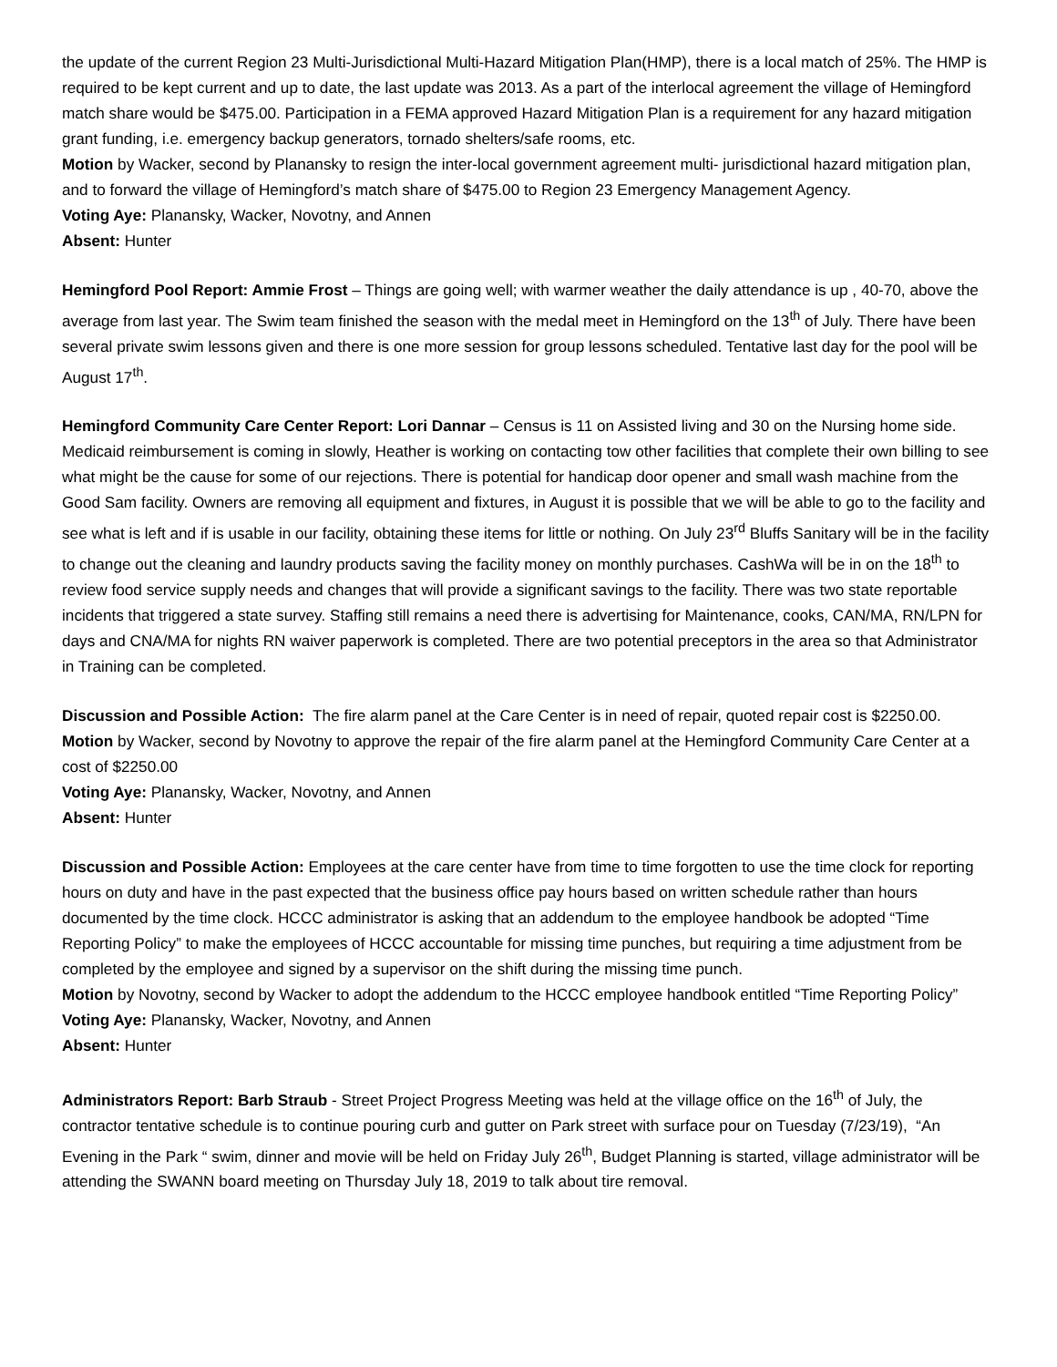the update of the current Region 23 Multi-Jurisdictional Multi-Hazard Mitigation Plan(HMP), there is a local match of 25%. The HMP is required to be kept current and up to date, the last update was 2013. As a part of the interlocal agreement the village of Hemingford match share would be $475.00. Participation in a FEMA approved Hazard Mitigation Plan is a requirement for any hazard mitigation grant funding, i.e. emergency backup generators, tornado shelters/safe rooms, etc.
Motion by Wacker, second by Planansky to resign the inter-local government agreement multi- jurisdictional hazard mitigation plan, and to forward the village of Hemingford’s match share of $475.00 to Region 23 Emergency Management Agency.
Voting Aye: Planansky, Wacker, Novotny, and Annen
Absent: Hunter
Hemingford Pool Report: Ammie Frost – Things are going well; with warmer weather the daily attendance is up , 40-70, above the average from last year. The Swim team finished the season with the medal meet in Hemingford on the 13<sup>th</sup> of July. There have been several private swim lessons given and there is one more session for group lessons scheduled. Tentative last day for the pool will be August 17<sup>th</sup>.
Hemingford Community Care Center Report: Lori Dannar – Census is 11 on Assisted living and 30 on the Nursing home side. Medicaid reimbursement is coming in slowly, Heather is working on contacting tow other facilities that complete their own billing to see what might be the cause for some of our rejections. There is potential for handicap door opener and small wash machine from the Good Sam facility. Owners are removing all equipment and fixtures, in August it is possible that we will be able to go to the facility and see what is left and if is usable in our facility, obtaining these items for little or nothing. On July 23<sup>rd</sup> Bluffs Sanitary will be in the facility to change out the cleaning and laundry products saving the facility money on monthly purchases. CashWa will be in on the 18<sup>th</sup> to review food service supply needs and changes that will provide a significant savings to the facility. There was two state reportable incidents that triggered a state survey. Staffing still remains a need there is advertising for Maintenance, cooks, CAN/MA, RN/LPN for days and CNA/MA for nights RN waiver paperwork is completed. There are two potential preceptors in the area so that Administrator in Training can be completed.
Discussion and Possible Action: The fire alarm panel at the Care Center is in need of repair, quoted repair cost is $2250.00.
Motion by Wacker, second by Novotny to approve the repair of the fire alarm panel at the Hemingford Community Care Center at a cost of $2250.00
Voting Aye: Planansky, Wacker, Novotny, and Annen
Absent: Hunter
Discussion and Possible Action: Employees at the care center have from time to time forgotten to use the time clock for reporting hours on duty and have in the past expected that the business office pay hours based on written schedule rather than hours documented by the time clock. HCCC administrator is asking that an addendum to the employee handbook be adopted “Time Reporting Policy” to make the employees of HCCC accountable for missing time punches, but requiring a time adjustment from be completed by the employee and signed by a supervisor on the shift during the missing time punch.
Motion by Novotny, second by Wacker to adopt the addendum to the HCCC employee handbook entitled “Time Reporting Policy”
Voting Aye: Planansky, Wacker, Novotny, and Annen
Absent: Hunter
Administrators Report: Barb Straub - Street Project Progress Meeting was held at the village office on the 16<sup>th</sup> of July, the contractor tentative schedule is to continue pouring curb and gutter on Park street with surface pour on Tuesday (7/23/19), “An Evening in the Park “ swim, dinner and movie will be held on Friday July 26<sup>th</sup>, Budget Planning is started, village administrator will be attending the SWANN board meeting on Thursday July 18, 2019 to talk about tire removal.